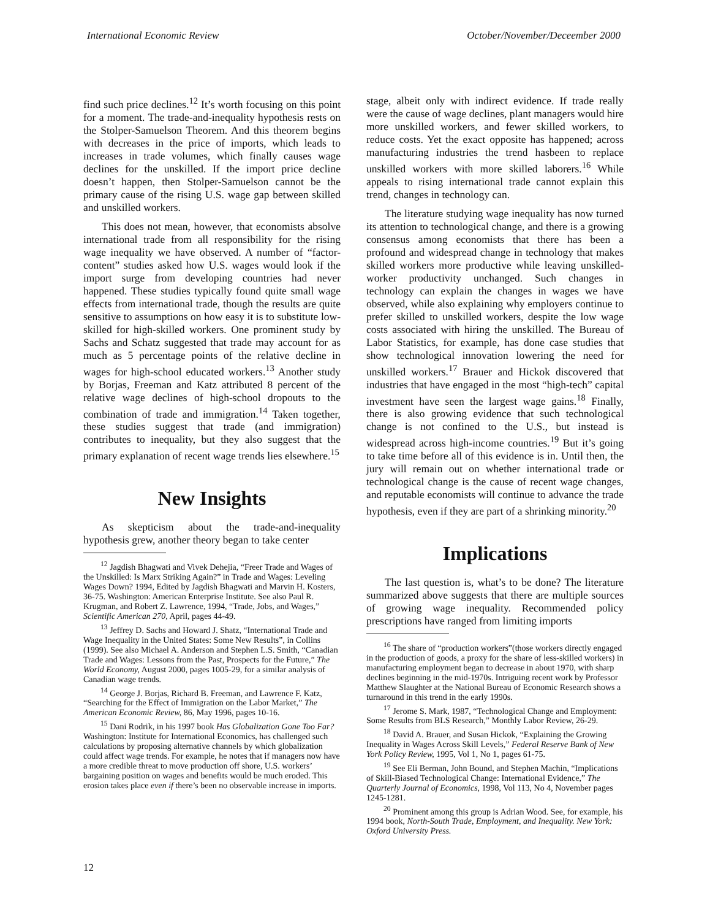International Economic Review October/November/Deceember 2000
find such price declines.<sup>12</sup> It’s worth focusing on this point for a moment. The trade-and-inequality hypothesis rests on the Stolper-Samuelson Theorem. And this theorem begins with decreases in the price of imports, which leads to increases in trade volumes, which finally causes wage declines for the unskilled. If the import price decline doesn’t happen, then Stolper-Samuelson cannot be the primary cause of the rising U.S. wage gap between skilled and unskilled workers.
This does not mean, however, that economists absolve international trade from all responsibility for the rising wage inequality we have observed. A number of “factor-content” studies asked how U.S. wages would look if the import surge from developing countries had never happened. These studies typically found quite small wage effects from international trade, though the results are quite sensitive to assumptions on how easy it is to substitute low-skilled for high-skilled workers. One prominent study by Sachs and Schatz suggested that trade may account for as much as 5 percentage points of the relative decline in wages for high-school educated workers.<sup>13</sup> Another study by Borjas, Freeman and Katz attributed 8 percent of the relative wage declines of high-school dropouts to the combination of trade and immigration.<sup>14</sup> Taken together, these studies suggest that trade (and immigration) contributes to inequality, but they also suggest that the primary explanation of recent wage trends lies elsewhere.<sup>15</sup>
New Insights
As skepticism about the trade-and-inequality hypothesis grew, another theory began to take center
<sup>12</sup> Jagdish Bhagwati and Vivek Dehejia, “Freer Trade and Wages of the Unskilled: Is Marx Striking Again?” in Trade and Wages: Leveling Wages Down? 1994, Edited by Jagdish Bhagwati and Marvin H. Kosters, 36-75. Washington: American Enterprise Institute. See also Paul R. Krugman, and Robert Z. Lawrence, 1994, “Trade, Jobs, and Wages,” Scientific American 270, April, pages 44-49.
<sup>13</sup> Jeffrey D. Sachs and Howard J. Shatz, “International Trade and Wage Inequality in the United States: Some New Results”, in Collins (1999). See also Michael A. Anderson and Stephen L.S. Smith, “Canadian Trade and Wages: Lessons from the Past, Prospects for the Future,” The World Economy, August 2000, pages 1005-29, for a similar analysis of Canadian wage trends.
<sup>14</sup> George J. Borjas, Richard B. Freeman, and Lawrence F. Katz, “Searching for the Effect of Immigration on the Labor Market,” The American Economic Review, 86, May 1996, pages 10-16.
<sup>15</sup> Dani Rodrik, in his 1997 book Has Globalization Gone Too Far? Washington: Institute for International Economics, has challenged such calculations by proposing alternative channels by which globalization could affect wage trends. For example, he notes that if managers now have a more credible threat to move production off shore, U.S. workers’ bargaining position on wages and benefits would be much eroded. This erosion takes place even if there’s been no observable increase in imports.
stage, albeit only with indirect evidence. If trade really were the cause of wage declines, plant managers would hire more unskilled workers, and fewer skilled workers, to reduce costs. Yet the exact opposite has happened; across manufacturing industries the trend hasbeen to replace unskilled workers with more skilled laborers.<sup>16</sup> While appeals to rising international trade cannot explain this trend, changes in technology can.
The literature studying wage inequality has now turned its attention to technological change, and there is a growing consensus among economists that there has been a profound and widespread change in technology that makes skilled workers more productive while leaving unskilled-worker productivity unchanged. Such changes in technology can explain the changes in wages we have observed, while also explaining why employers continue to prefer skilled to unskilled workers, despite the low wage costs associated with hiring the unskilled. The Bureau of Labor Statistics, for example, has done case studies that show technological innovation lowering the need for unskilled workers.<sup>17</sup> Brauer and Hickok discovered that industries that have engaged in the most “high-tech” capital investment have seen the largest wage gains.<sup>18</sup> Finally, there is also growing evidence that such technological change is not confined to the U.S., but instead is widespread across high-income countries.<sup>19</sup> But it’s going to take time before all of this evidence is in. Until then, the jury will remain out on whether international trade or technological change is the cause of recent wage changes, and reputable economists will continue to advance the trade hypothesis, even if they are part of a shrinking minority.<sup>20</sup>
Implications
The last question is, what’s to be done? The literature summarized above suggests that there are multiple sources of growing wage inequality. Recommended policy prescriptions have ranged from limiting imports
<sup>16</sup> The share of “production workers”(those workers directly engaged in the production of goods, a proxy for the share of less-skilled workers) in manufacturing employment began to decrease in about 1970, with sharp declines beginning in the mid-1970s. Intriguing recent work by Professor Matthew Slaughter at the National Bureau of Economic Research shows a turnaround in this trend in the early 1990s.
<sup>17</sup> Jerome S. Mark, 1987, “Technological Change and Employment: Some Results from BLS Research,” Monthly Labor Review, 26-29.
<sup>18</sup> David A. Brauer, and Susan Hickok, “Explaining the Growing Inequality in Wages Across Skill Levels,” Federal Reserve Bank of New York Policy Review, 1995, Vol 1, No 1, pages 61-75.
<sup>19</sup> See Eli Berman, John Bound, and Stephen Machin, “Implications of Skill-Biased Technological Change: International Evidence,” The Quarterly Journal of Economics, 1998, Vol 113, No 4, November pages 1245-1281.
<sup>20</sup> Prominent among this group is Adrian Wood. See, for example, his 1994 book, North-South Trade, Employment, and Inequality. New York: Oxford University Press.
12